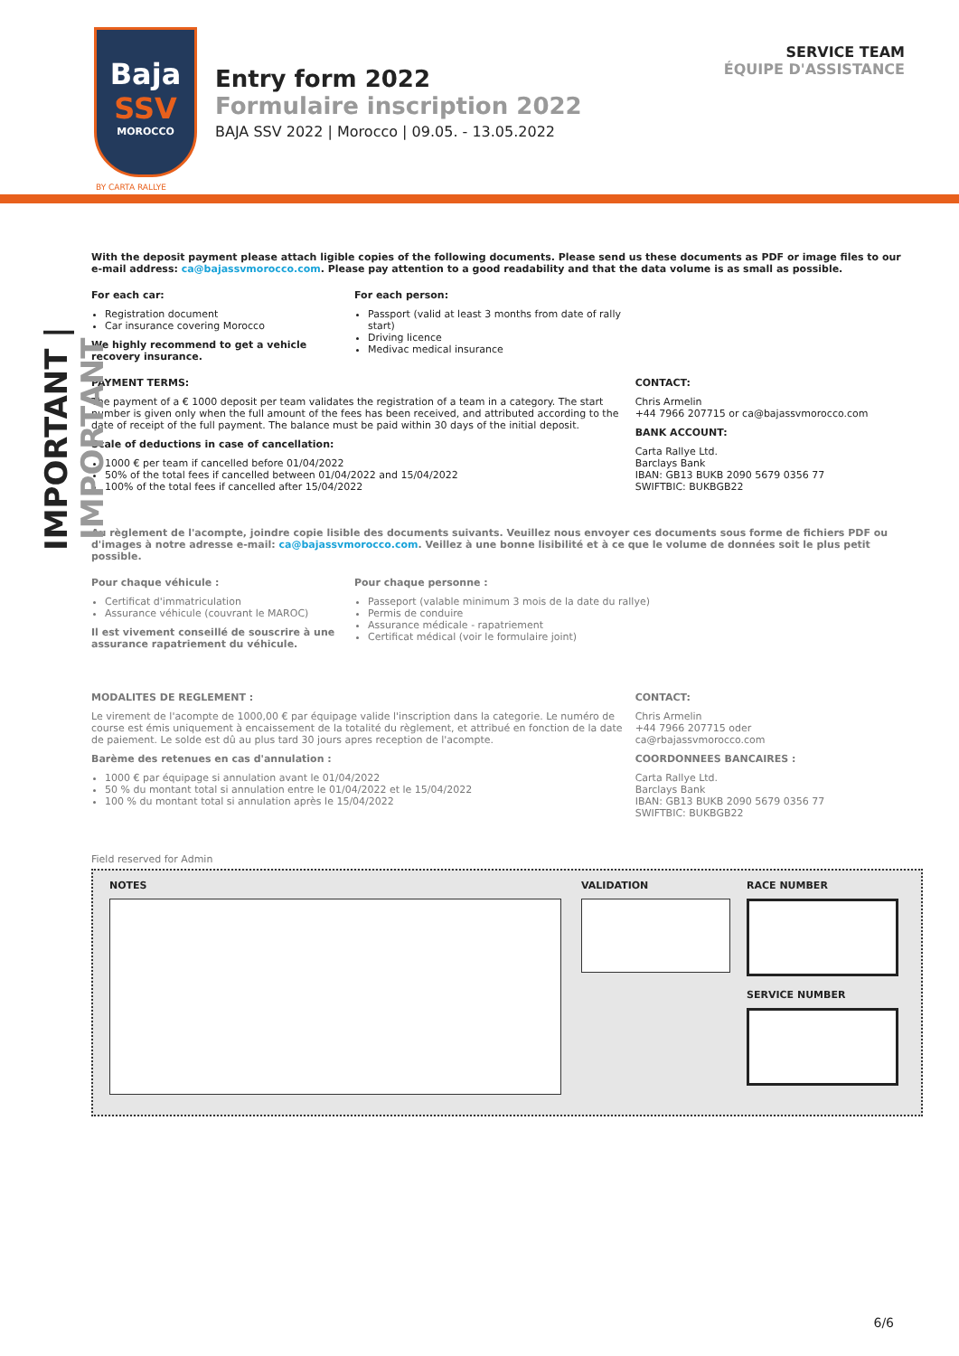Baja
SSV
MOROCCO
BY CARTA RALLYE
Entry form 2022
Formulaire inscription 2022
BAJA SSV 2022 | Morocco | 09.05. - 13.05.2022
SERVICE TEAM
ÉQUIPE D'ASSISTANCE
IMPORTANT | IMPORTANT
With the deposit payment please attach ligible copies of the following documents. Please send us these documents as PDF or image files to our e-mail address: ca@bajassvmorocco.com. Please pay attention to a good readability and that the data volume is as small as possible.
For each car:
Registration document
Car insurance covering Morocco
We highly recommend to get a vehicle recovery insurance.
For each person:
Passport (valid at least 3 months from date of rally start)
Driving licence
Medivac medical insurance
PAYMENT TERMS:
The payment of a € 1000 deposit per team validates the registration of a team in a category. The start number is given only when the full amount of the fees has been received, and attributed according to the date of receipt of the full payment. The balance must be paid within 30 days of the initial deposit.
Scale of deductions in case of cancellation:
1000 € per team if cancelled before 01/04/2022
50% of the total fees if cancelled between 01/04/2022 and 15/04/2022
100% of the total fees if cancelled after 15/04/2022
CONTACT:
Chris Armelin
+44 7966 207715 or ca@bajassvmorocco.com
BANK ACCOUNT:
Carta Rallye Ltd.
Barclays Bank
IBAN: GB13 BUKB 2090 5679 0356 77
SWIFTBIC: BUKBGB22
Au règlement de l'acompte, joindre copie lisible des documents suivants. Veuillez nous envoyer ces documents sous forme de fichiers PDF ou d'images à notre adresse e-mail: ca@bajassvmorocco.com. Veillez à une bonne lisibilité et à ce que le volume de données soit le plus petit possible.
Pour chaque véhicule :
Certificat d'immatriculation
Assurance véhicule (couvrant le MAROC)
Il est vivement conseillé de souscrire à une assurance rapatriement du véhicule.
Pour chaque personne :
Passeport (valable minimum 3 mois de la date du rallye)
Permis de conduire
Assurance médicale - rapatriement
Certificat médical (voir le formulaire joint)
MODALITES DE REGLEMENT :
Le virement de l'acompte de 1000,00 € par équipage valide l'inscription dans la categorie. Le numéro de course est émis uniquement à encaissement de la totalité du règlement, et attribué en fonction de la date de paiement. Le solde est dû au plus tard 30 jours apres reception de l'acompte.
Barème des retenues en cas d'annulation :
1000 € par équipage si annulation avant le 01/04/2022
50 % du montant total si annulation entre le 01/04/2022 et le 15/04/2022
100 % du montant total si annulation après le 15/04/2022
CONTACT:
Chris Armelin
+44 7966 207715 oder
ca@rbajassvmorocco.com
COORDONNEES BANCAIRES :
Carta Rallye Ltd.
Barclays Bank
IBAN: GB13 BUKB 2090 5679 0356 77
SWIFTBIC: BUKBGB22
Field reserved for Admin
NOTES VALIDATION RACE NUMBER
SERVICE NUMBER
6/6